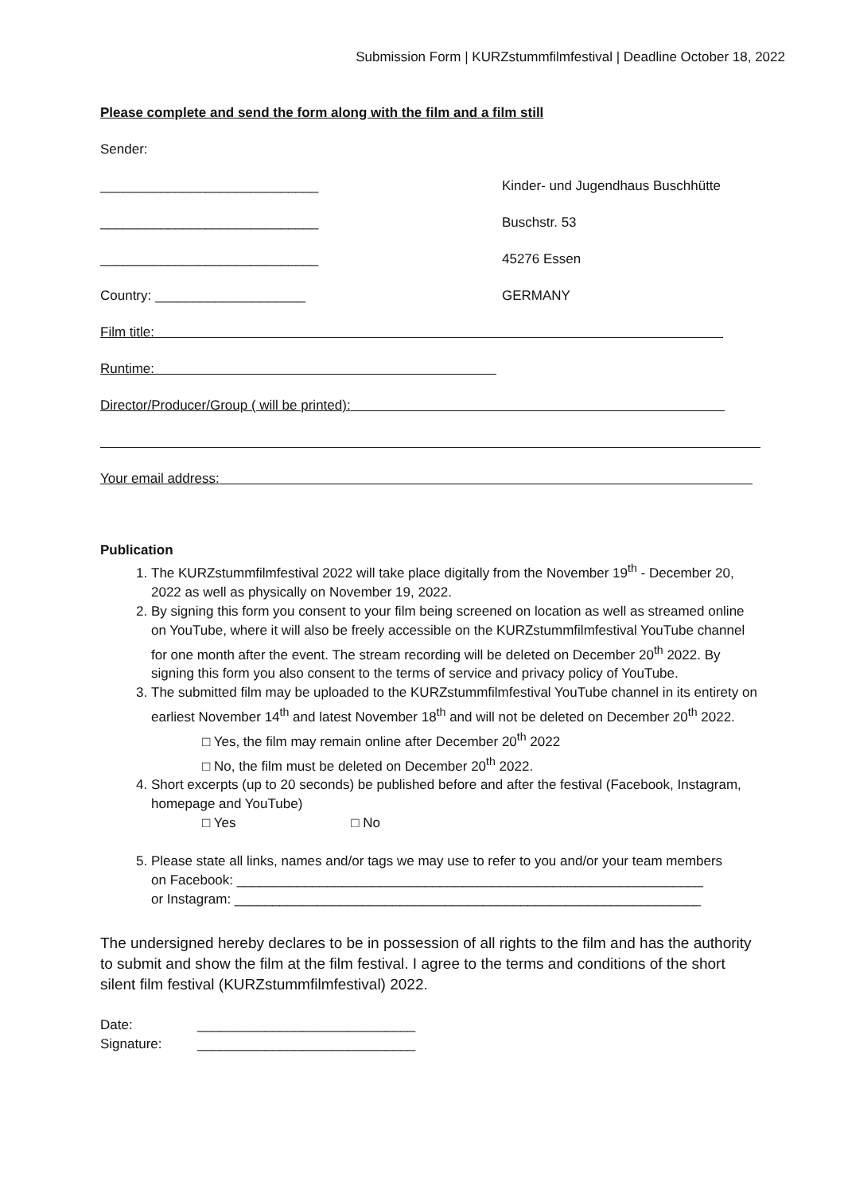Submission Form | KURZstummfilmfestival | Deadline October 18, 2022
Please complete and send the form along with the film and a film still
Sender:
_____________________________ Kinder- und Jugendhaus Buschhütte
_____________________________ Buschstr. 53
_____________________________ 45276 Essen
Country: ____________________ GERMANY
Film title:
Runtime:
Director/Producer/Group ( will be printed):
Your email address:
Publication
1. The KURZstummfilmfestival 2022 will take place digitally from the November 19<sup>th</sup> - December 20, 2022 as well as physically on November 19, 2022.
2. By signing this form you consent to your film being screened on location as well as streamed online on YouTube, where it will also be freely accessible on the KURZstummfilmfestival YouTube channel for one month after the event. The stream recording will be deleted on December 20<sup>th</sup> 2022. By signing this form you also consent to the terms of service and privacy policy of YouTube.
3. The submitted film may be uploaded to the KURZstummfilmfestival YouTube channel in its entirety on earliest November 14<sup>th</sup> and latest November 18<sup>th</sup> and will not be deleted on December 20<sup>th</sup> 2022.
□ Yes, the film may remain online after December 20<sup>th</sup> 2022
□ No, the film must be deleted on December 20<sup>th</sup> 2022.
4. Short excerpts (up to 20 seconds) be published before and after the festival (Facebook, Instagram, homepage and YouTube)
□ Yes □ No
5. Please state all links, names and/or tags we may use to refer to you and/or your team members
on Facebook: ______________________________________________________________
or Instagram: ______________________________________________________________
The undersigned hereby declares to be in possession of all rights to the film and has the authority to submit and show the film at the film festival. I agree to the terms and conditions of the short silent film festival (KURZstummfilmfestival) 2022.
Date: _____________________________
Signature: _____________________________